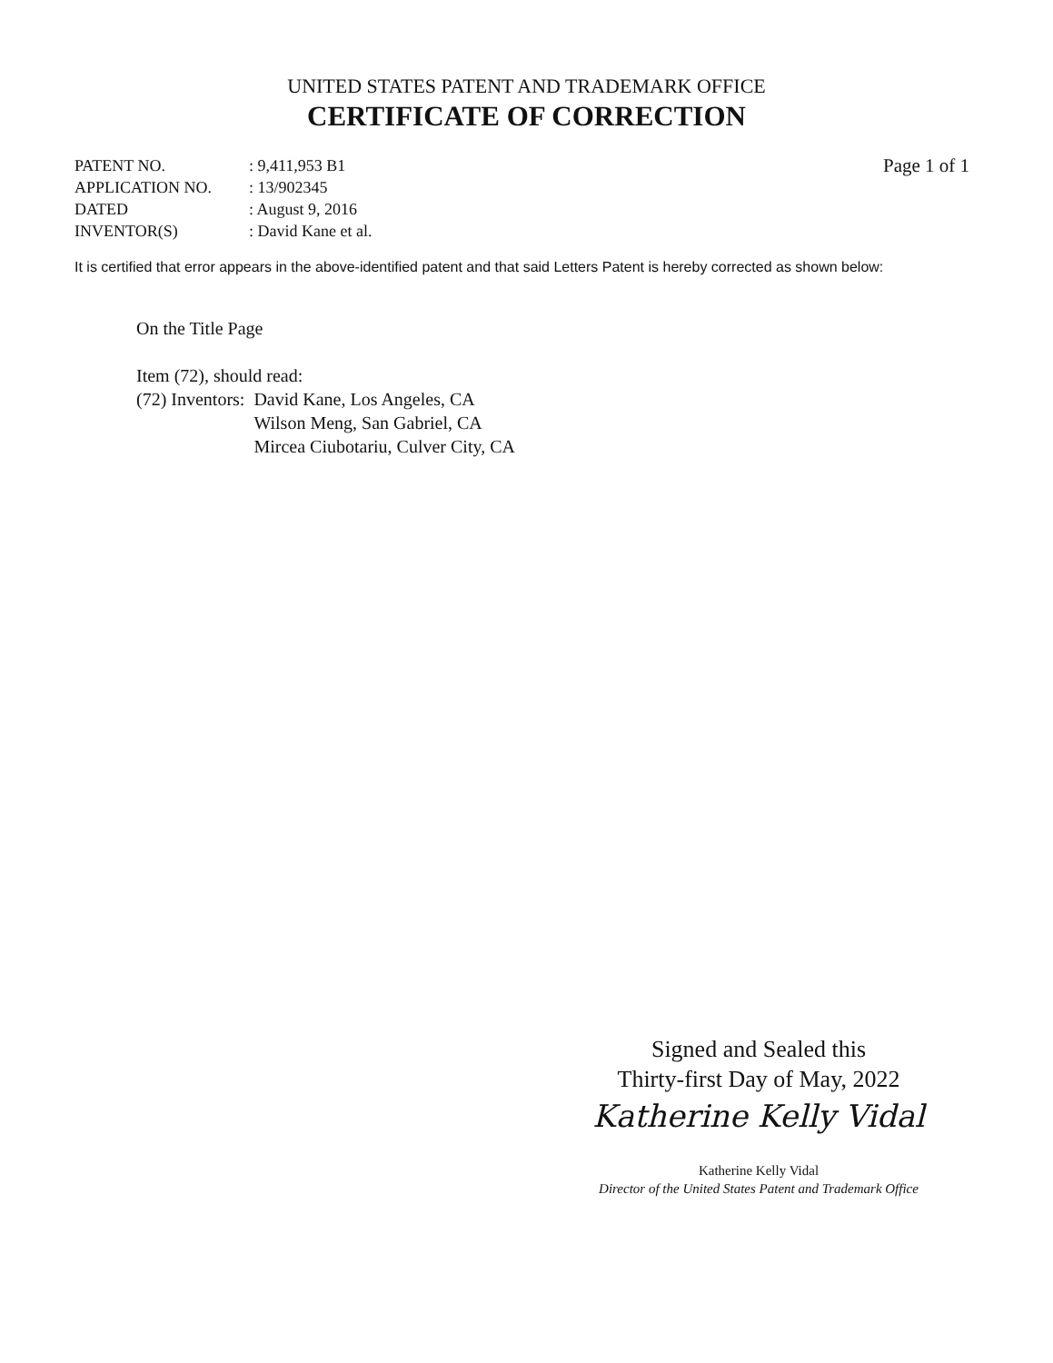UNITED STATES PATENT AND TRADEMARK OFFICE
CERTIFICATE OF CORRECTION
| PATENT NO. | : 9,411,953 B1 |
| APPLICATION NO. | : 13/902345 |
| DATED | : August 9, 2016 |
| INVENTOR(S) | : David Kane et al. |
Page 1 of 1
It is certified that error appears in the above-identified patent and that said Letters Patent is hereby corrected as shown below:
On the Title Page
Item (72), should read:
| (72) Inventors: | David Kane, Los Angeles, CA Wilson Meng, San Gabriel, CA Mircea Ciubotariu, Culver City, CA |
Signed and Sealed this
Thirty-first Day of May, 2022
Katherine Kelly Vidal
Katherine Kelly Vidal
Director of the United States Patent and Trademark Office